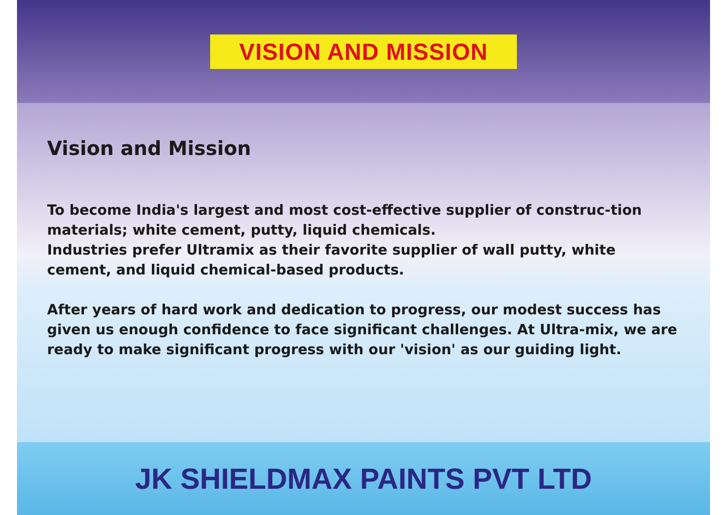VISION AND MISSION
Vision and Mission
To become India's largest and most cost-effective supplier of construc-tion materials; white cement, putty, liquid chemicals.
Industries prefer Ultramix as their favorite supplier of wall putty, white cement, and liquid chemical-based products.
After years of hard work and dedication to progress, our modest success has given us enough confidence to face significant challenges. At Ultra-mix, we are ready to make significant progress with our 'vision' as our guiding light.
JK SHIELDMAX PAINTS PVT LTD